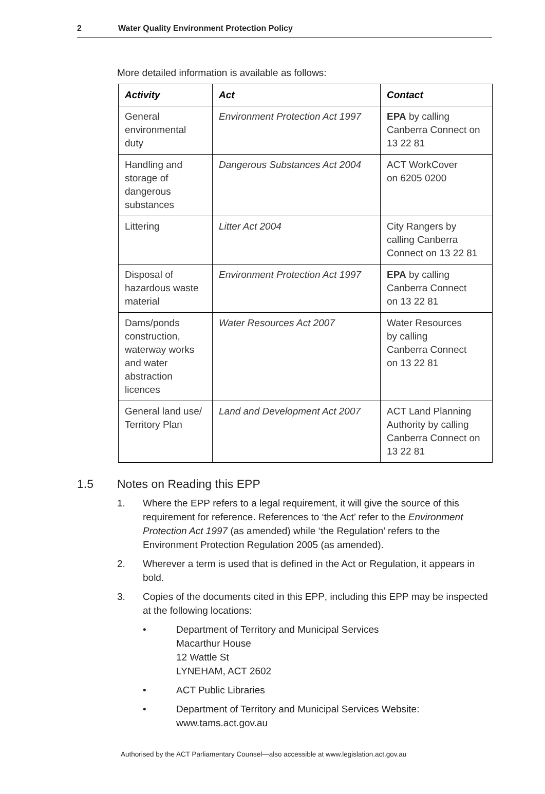2 Water Quality Environment Protection Policy
More detailed information is available as follows:
| Activity | Act | Contact |
| --- | --- | --- |
| General environmental duty | Environment Protection Act 1997 | EPA by calling Canberra Connect on 13 22 81 |
| Handling and storage of dangerous substances | Dangerous Substances Act 2004 | ACT WorkCover on 6205 0200 |
| Littering | Litter Act 2004 | City Rangers by calling Canberra Connect on 13 22 81 |
| Disposal of hazardous waste material | Environment Protection Act 1997 | EPA by calling Canberra Connect on 13 22 81 |
| Dams/ponds construction, waterway works and water abstraction licences | Water Resources Act 2007 | Water Resources by calling Canberra Connect on 13 22 81 |
| General land use/ Territory Plan | Land and Development Act 2007 | ACT Land Planning Authority by calling Canberra Connect on 13 22 81 |
1.5 Notes on Reading this EPP
1. Where the EPP refers to a legal requirement, it will give the source of this requirement for reference. References to ‘the Act’ refer to the Environment Protection Act 1997 (as amended) while ‘the Regulation’ refers to the Environment Protection Regulation 2005 (as amended).
2. Wherever a term is used that is defined in the Act or Regulation, it appears in bold.
3. Copies of the documents cited in this EPP, including this EPP may be inspected at the following locations:
• Department of Territory and Municipal Services
Macarthur House
12 Wattle St
LYNEHAM, ACT 2602
• ACT Public Libraries
• Department of Territory and Municipal Services Website:
www.tams.act.gov.au
Authorised by the ACT Parliamentary Counsel—also accessible at www.legislation.act.gov.au